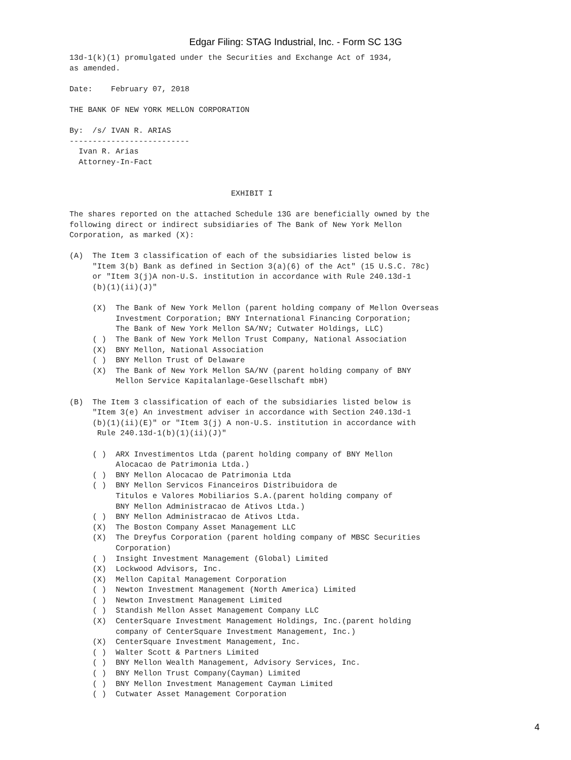Edgar Filing: STAG Industrial, Inc. - Form SC 13G
13d-1(k)(1) promulgated under the Securities and Exchange Act of 1934,
as amended.

Date:    February 07, 2018

THE BANK OF NEW YORK MELLON CORPORATION

By:  /s/ IVAN R. ARIAS
--------------------------
  Ivan R. Arias
  Attorney-In-Fact


                                   EXHIBIT I

The shares reported on the attached Schedule 13G are beneficially owned by the
following direct or indirect subsidiaries of The Bank of New York Mellon
Corporation, as marked (X):

(A)  The Item 3 classification of each of the subsidiaries listed below is
     "Item 3(b) Bank as defined in Section 3(a)(6) of the Act" (15 U.S.C. 78c)
     or "Item 3(j)A non-U.S. institution in accordance with Rule 240.13d-1
     (b)(1)(ii)(J)"

     (X)  The Bank of New York Mellon (parent holding company of Mellon Overseas
          Investment Corporation; BNY International Financing Corporation;
          The Bank of New York Mellon SA/NV; Cutwater Holdings, LLC)
     ( )  The Bank of New York Mellon Trust Company, National Association
     (X)  BNY Mellon, National Association
     ( )  BNY Mellon Trust of Delaware
     (X)  The Bank of New York Mellon SA/NV (parent holding company of BNY
          Mellon Service Kapitalanlage-Gesellschaft mbH)

(B)  The Item 3 classification of each of the subsidiaries listed below is
     "Item 3(e) An investment adviser in accordance with Section 240.13d-1
     (b)(1)(ii)(E)" or "Item 3(j) A non-U.S. institution in accordance with
      Rule 240.13d-1(b)(1)(ii)(J)"

     ( )  ARX Investimentos Ltda (parent holding company of BNY Mellon
          Alocacao de Patrimonia Ltda.)
     ( )  BNY Mellon Alocacao de Patrimonia Ltda
     ( )  BNY Mellon Servicos Financeiros Distribuidora de
          Titulos e Valores Mobiliarios S.A.(parent holding company of
          BNY Mellon Administracao de Ativos Ltda.)
     ( )  BNY Mellon Administracao de Ativos Ltda.
     (X)  The Boston Company Asset Management LLC
     (X)  The Dreyfus Corporation (parent holding company of MBSC Securities
          Corporation)
     ( )  Insight Investment Management (Global) Limited
     (X)  Lockwood Advisors, Inc.
     (X)  Mellon Capital Management Corporation
     ( )  Newton Investment Management (North America) Limited
     ( )  Newton Investment Management Limited
     ( )  Standish Mellon Asset Management Company LLC
     (X)  CenterSquare Investment Management Holdings, Inc.(parent holding
          company of CenterSquare Investment Management, Inc.)
     (X)  CenterSquare Investment Management, Inc.
     ( )  Walter Scott & Partners Limited
     ( )  BNY Mellon Wealth Management, Advisory Services, Inc.
     ( )  BNY Mellon Trust Company(Cayman) Limited
     ( )  BNY Mellon Investment Management Cayman Limited
     ( )  Cutwater Asset Management Corporation
4